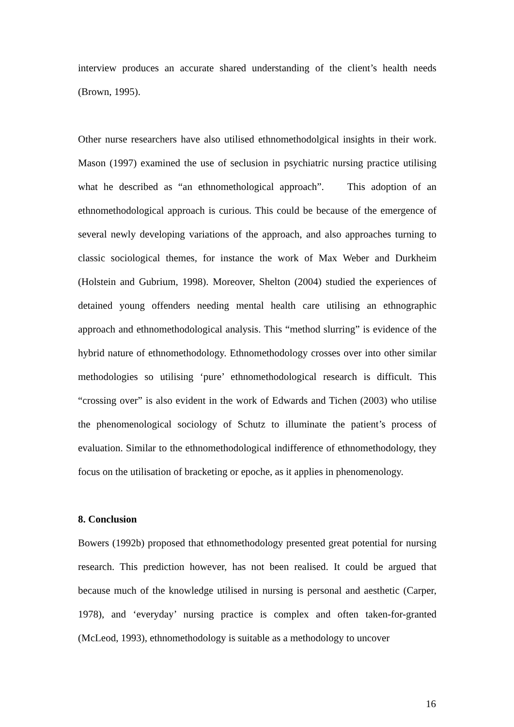interview produces an accurate shared understanding of the client’s health needs (Brown, 1995).
Other nurse researchers have also utilised ethnomethodolgical insights in their work. Mason (1997) examined the use of seclusion in psychiatric nursing practice utilising what he described as “an ethnomethological approach”. This adoption of an ethnomethodological approach is curious. This could be because of the emergence of several newly developing variations of the approach, and also approaches turning to classic sociological themes, for instance the work of Max Weber and Durkheim (Holstein and Gubrium, 1998). Moreover, Shelton (2004) studied the experiences of detained young offenders needing mental health care utilising an ethnographic approach and ethnomethodological analysis. This “method slurring” is evidence of the hybrid nature of ethnomethodology. Ethnomethodology crosses over into other similar methodologies so utilising ‘pure’ ethnomethodological research is difficult. This “crossing over” is also evident in the work of Edwards and Tichen (2003) who utilise the phenomenological sociology of Schutz to illuminate the patient’s process of evaluation. Similar to the ethnomethodological indifference of ethnomethodology, they focus on the utilisation of bracketing or epoche, as it applies in phenomenology.
8. Conclusion
Bowers (1992b) proposed that ethnomethodology presented great potential for nursing research. This prediction however, has not been realised. It could be argued that because much of the knowledge utilised in nursing is personal and aesthetic (Carper, 1978), and ‘everyday’ nursing practice is complex and often taken-for-granted (McLeod, 1993), ethnomethodology is suitable as a methodology to uncover
16